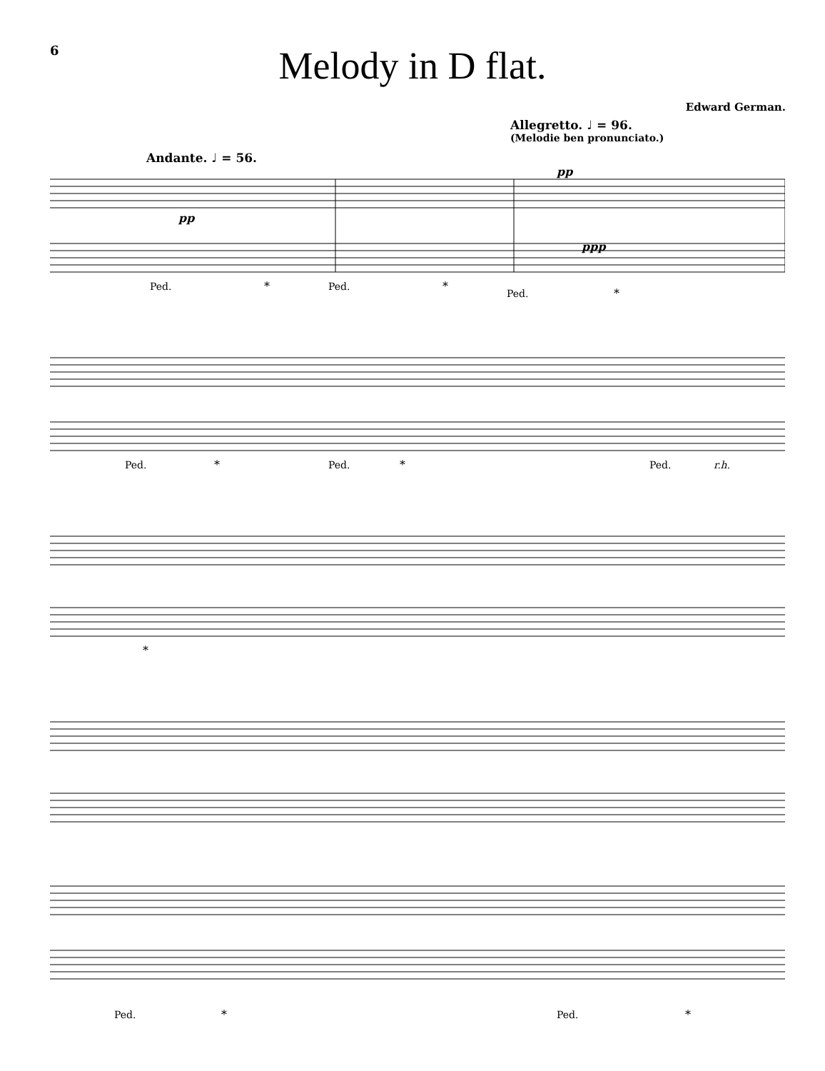6
Melody in D flat.
Edward German.
Allegretto. ♩ = 96.
(Melodie ben pronunciato.)
Andante. ♩ = 56.
pp
ppp
Ped.
*
Ped.
*
Ped.
*
pp
Ped.
*
Ped.
*
Ped.
r.h.
*
Ped.
*
Ped.
*